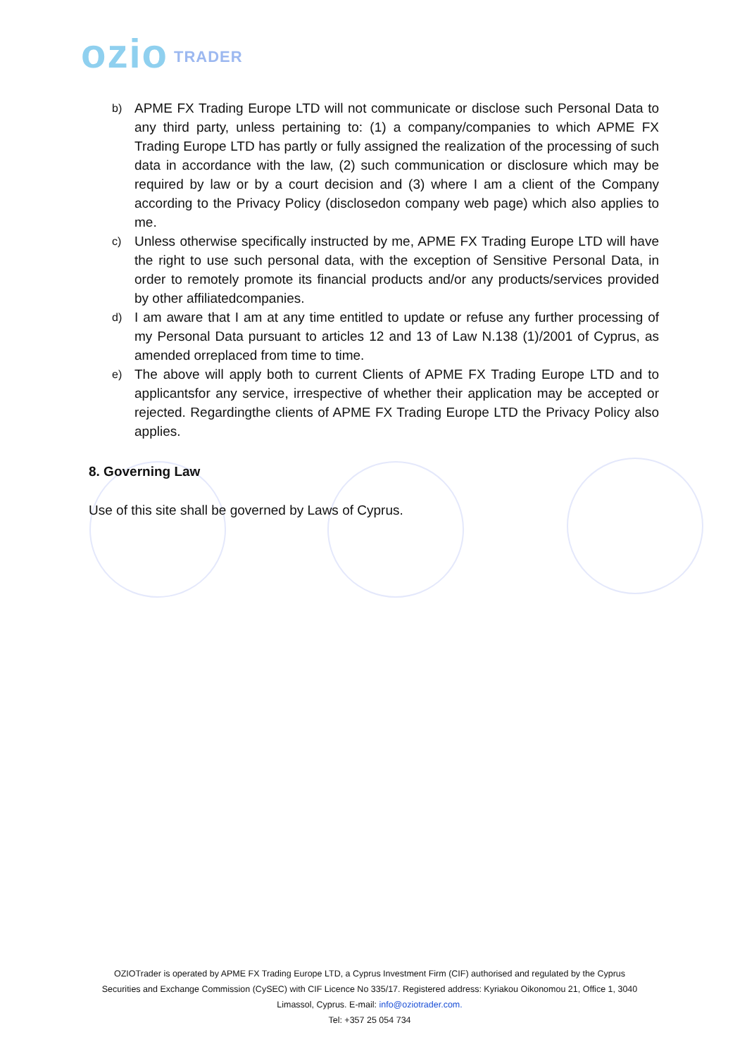ozio TRADER
b)
APME FX Trading Europe LTD will not communicate or disclose such Personal Data to any third party, unless pertaining to: (1) a company/companies to which APME FX Trading Europe LTD has partly or fully assigned the realization of the processing of such data in accordance with the law, (2) such communication or disclosure which may be required by law or by a court decision and (3) where I am a client of the Company according to the Privacy Policy (disclosedon company web page) which also applies to me.
c)
Unless otherwise specifically instructed by me, APME FX Trading Europe LTD will have the right to use such personal data, with the exception of Sensitive Personal Data, in order to remotely promote its financial products and/or any products/services provided by other affiliatedcompanies.
d)
I am aware that I am at any time entitled to update or refuse any further processing of my Personal Data pursuant to articles 12 and 13 of Law N.138 (1)/2001 of Cyprus, as amended orreplaced from time to time.
e)
The above will apply both to current Clients of APME FX Trading Europe LTD and to applicantsfor any service, irrespective of whether their application may be accepted or rejected. Regardingthe clients of APME FX Trading Europe LTD the Privacy Policy also applies.
8. Governing Law
Use of this site shall be governed by Laws of Cyprus.
OZIOTrader is operated by APME FX Trading Europe LTD, a Cyprus Investment Firm (CIF) authorised and regulated by the Cyprus Securities and Exchange Commission (CySEC) with CIF Licence No 335/17. Registered address: Kyriakou Oikonomou 21, Office 1, 3040 Limassol, Cyprus. E-mail: info@oziotrader.com.
Tel: +357 25 054 734